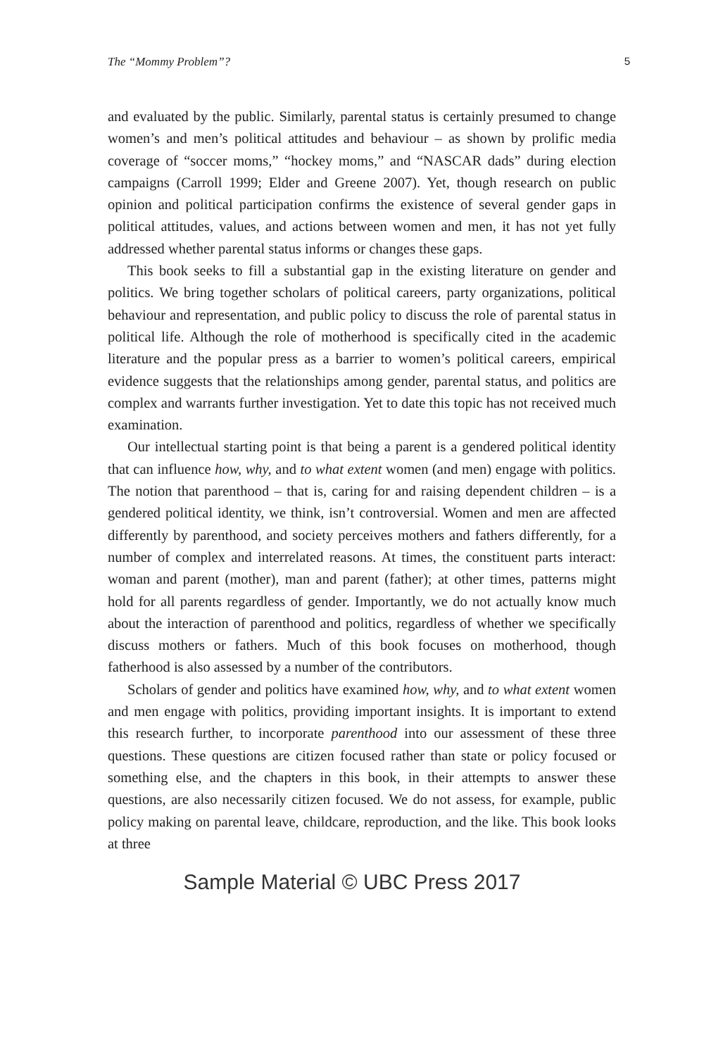The “Mommy Problem”? 5
and evaluated by the public. Similarly, parental status is certainly presumed to change women’s and men’s political attitudes and behaviour – as shown by prolific media coverage of “soccer moms,” “hockey moms,” and “NASCAR dads” during election campaigns (Carroll 1999; Elder and Greene 2007). Yet, though research on public opinion and political participation confirms the existence of several gender gaps in political attitudes, values, and actions between women and men, it has not yet fully addressed whether parental status informs or changes these gaps.
This book seeks to fill a substantial gap in the existing literature on gender and politics. We bring together scholars of political careers, party organizations, political behaviour and representation, and public policy to discuss the role of parental status in political life. Although the role of motherhood is specifically cited in the academic literature and the popular press as a barrier to women’s political careers, empirical evidence suggests that the relationships among gender, parental status, and politics are complex and warrants further investigation. Yet to date this topic has not received much examination.
Our intellectual starting point is that being a parent is a gendered political identity that can influence how, why, and to what extent women (and men) engage with politics. The notion that parenthood – that is, caring for and raising dependent children – is a gendered political identity, we think, isn’t controversial. Women and men are affected differently by parenthood, and society perceives mothers and fathers differently, for a number of complex and interrelated reasons. At times, the constituent parts interact: woman and parent (mother), man and parent (father); at other times, patterns might hold for all parents regardless of gender. Importantly, we do not actually know much about the interaction of parenthood and politics, regardless of whether we specifically discuss mothers or fathers. Much of this book focuses on motherhood, though fatherhood is also assessed by a number of the contributors.
Scholars of gender and politics have examined how, why, and to what extent women and men engage with politics, providing important insights. It is important to extend this research further, to incorporate parenthood into our assessment of these three questions. These questions are citizen focused rather than state or policy focused or something else, and the chapters in this book, in their attempts to answer these questions, are also necessarily citizen focused. We do not assess, for example, public policy making on parental leave, childcare, reproduction, and the like. This book looks at three
Sample Material © UBC Press 2017